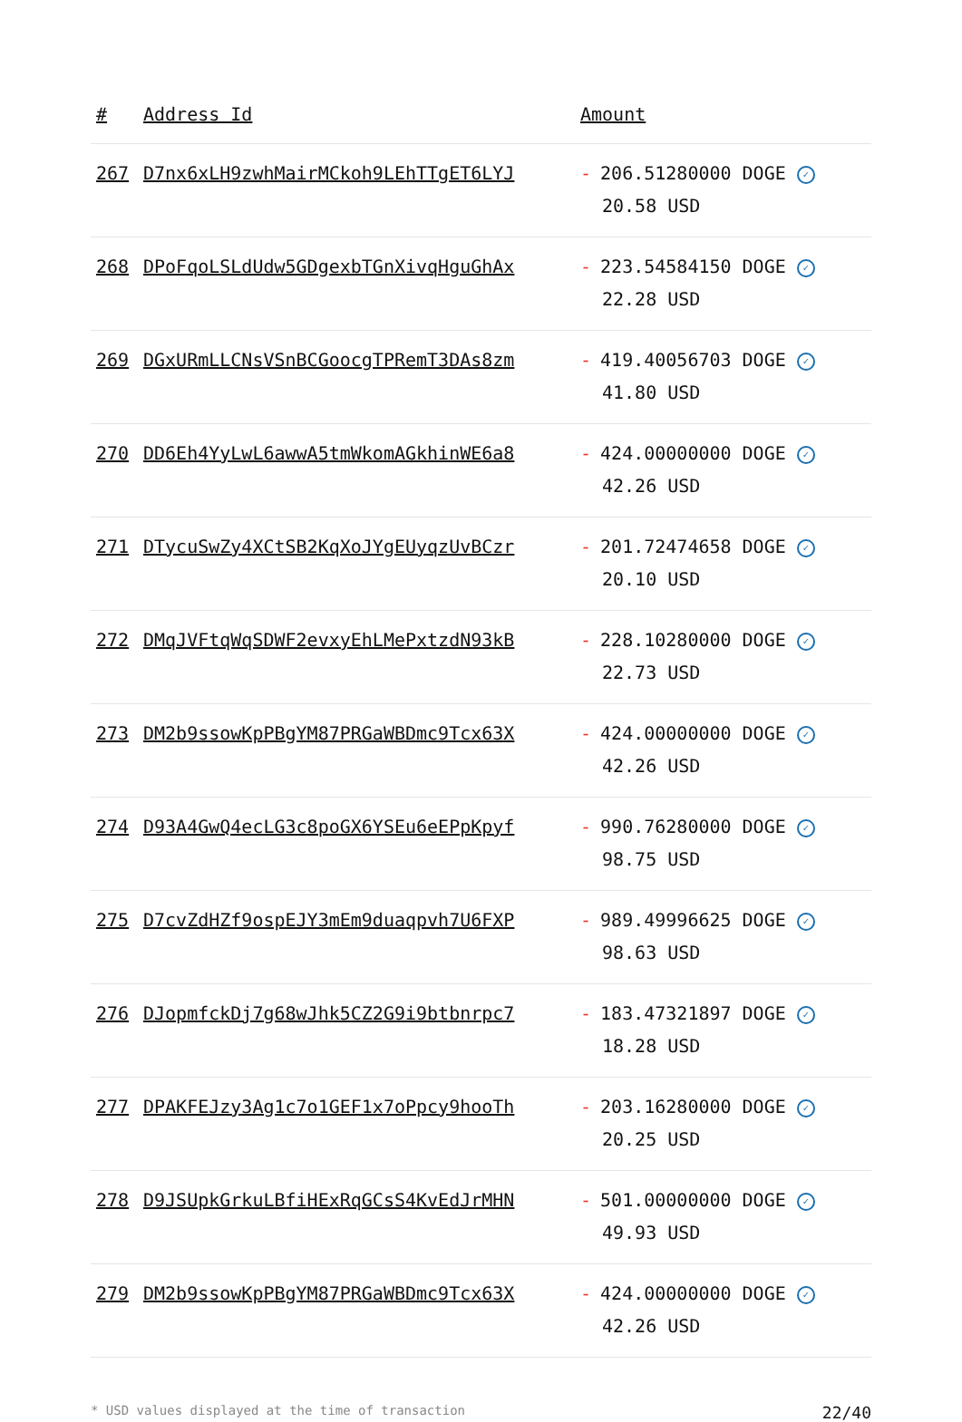| # | Address Id | Amount |
| --- | --- | --- |
| 267 | D7nx6xLH9zwhMairMCkoh9LEhTTgET6LYJ | - 206.51280000 DOGE ✓ 20.58 USD |
| 268 | DPoFqoLSLdUdw5GDgexbTGnXivqHguGhAx | - 223.54584150 DOGE ✓ 22.28 USD |
| 269 | DGxURmLLCNsVSnBCGoocgTPRemT3DAs8zm | - 419.40056703 DOGE ✓ 41.80 USD |
| 270 | DD6Eh4YyLwL6awwA5tmWkomAGkhinWE6a8 | - 424.00000000 DOGE ✓ 42.26 USD |
| 271 | DTycuSwZy4XCtSB2KqXoJYgEUyqzUvBCzr | - 201.72474658 DOGE ✓ 20.10 USD |
| 272 | DMqJVFtqWqSDWF2evxyEhLMePxtzdN93kB | - 228.10280000 DOGE ✓ 22.73 USD |
| 273 | DM2b9ssowKpPBgYM87PRGaWBDmc9Tcx63X | - 424.00000000 DOGE ✓ 42.26 USD |
| 274 | D93A4GwQ4ecLG3c8poGX6YSEu6eEPpKpyf | - 990.76280000 DOGE ✓ 98.75 USD |
| 275 | D7cvZdHZf9ospEJY3mEm9duaqpvh7U6FXP | - 989.49996625 DOGE ✓ 98.63 USD |
| 276 | DJopmfckDj7g68wJhk5CZ2G9i9btbnrpc7 | - 183.47321897 DOGE ✓ 18.28 USD |
| 277 | DPAKFEJzy3Ag1c7o1GEF1x7oPpcy9hooTh | - 203.16280000 DOGE ✓ 20.25 USD |
| 278 | D9JSUpkGrkuLBfiHExRqGCsS4KvEdJrMHN | - 501.00000000 DOGE ✓ 49.93 USD |
| 279 | DM2b9ssowKpPBgYM87PRGaWBDmc9Tcx63X | - 424.00000000 DOGE ✓ 42.26 USD |
* USD values displayed at the time of transaction 22/40